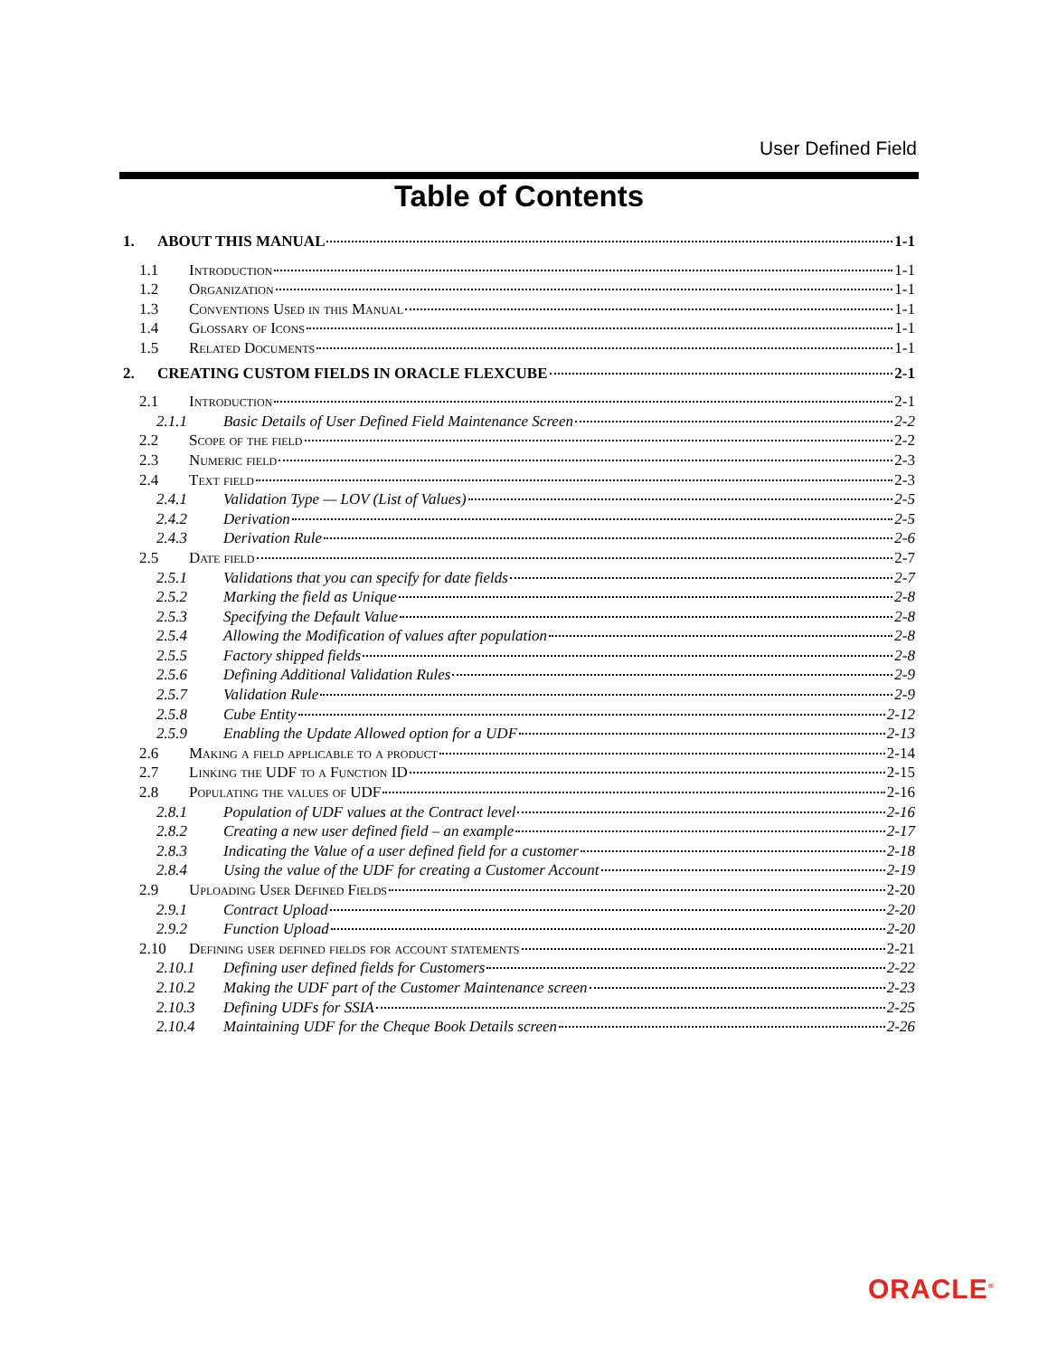User Defined Field
Table of Contents
1. ABOUT THIS MANUAL 1-1
1.1 Introduction 1-1
1.2 Organization 1-1
1.3 Conventions Used in this Manual 1-1
1.4 Glossary of Icons 1-1
1.5 Related Documents 1-1
2. CREATING CUSTOM FIELDS IN ORACLE FLEXCUBE 2-1
2.1 Introduction 2-1
2.1.1 Basic Details of User Defined Field Maintenance Screen 2-2
2.2 Scope of the field 2-2
2.3 Numeric field 2-3
2.4 Text field 2-3
2.4.1 Validation Type — LOV (List of Values) 2-5
2.4.2 Derivation 2-5
2.4.3 Derivation Rule 2-6
2.5 Date field 2-7
2.5.1 Validations that you can specify for date fields 2-7
2.5.2 Marking the field as Unique 2-8
2.5.3 Specifying the Default Value 2-8
2.5.4 Allowing the Modification of values after population 2-8
2.5.5 Factory shipped fields 2-8
2.5.6 Defining Additional Validation Rules 2-9
2.5.7 Validation Rule 2-9
2.5.8 Cube Entity 2-12
2.5.9 Enabling the Update Allowed option for a UDF 2-13
2.6 Making a field applicable to a product 2-14
2.7 Linking the UDF to a Function ID 2-15
2.8 Populating the values of UDF 2-16
2.8.1 Population of UDF values at the Contract level 2-16
2.8.2 Creating a new user defined field – an example 2-17
2.8.3 Indicating the Value of a user defined field for a customer 2-18
2.8.4 Using the value of the UDF for creating a Customer Account 2-19
2.9 Uploading User Defined Fields 2-20
2.9.1 Contract Upload 2-20
2.9.2 Function Upload 2-20
2.10 Defining user defined fields for account statements 2-21
2.10.1 Defining user defined fields for Customers 2-22
2.10.2 Making the UDF part of the Customer Maintenance screen 2-23
2.10.3 Defining UDFs for SSIA 2-25
2.10.4 Maintaining UDF for the Cheque Book Details screen 2-26
ORACLE<sup>®</sup>